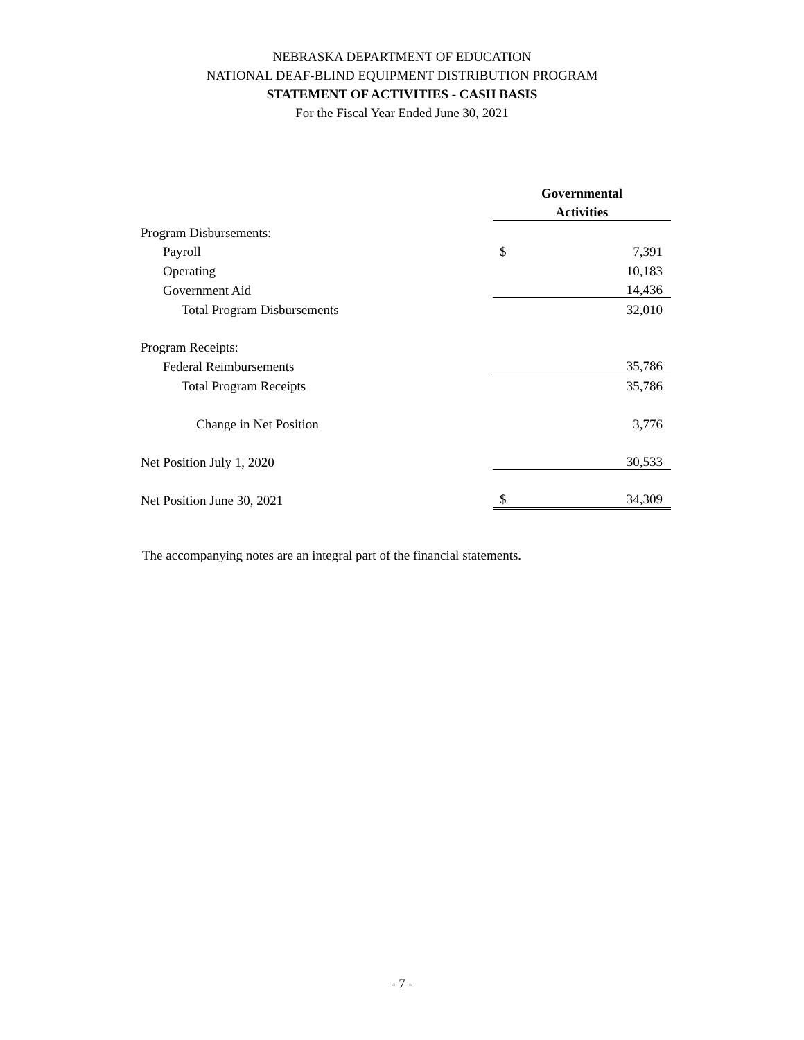NEBRASKA DEPARTMENT OF EDUCATION
NATIONAL DEAF-BLIND EQUIPMENT DISTRIBUTION PROGRAM
STATEMENT OF ACTIVITIES - CASH BASIS
For the Fiscal Year Ended June 30, 2021
| | Governmental | |
| | Activities | |
| Program Disbursements: | | |
| Payroll | $ | 7,391 |
| Operating | | 10,183 |
| Government Aid | | 14,436 |
| Total Program Disbursements | | 32,010 |
| Program Receipts: | | |
| Federal Reimbursements | | 35,786 |
| Total Program Receipts | | 35,786 |
| Change in Net Position | | 3,776 |
| Net Position July 1, 2020 | | 30,533 |
| Net Position June 30, 2021 | $ | 34,309 |
The accompanying notes are an integral part of the financial statements.
- 7 -